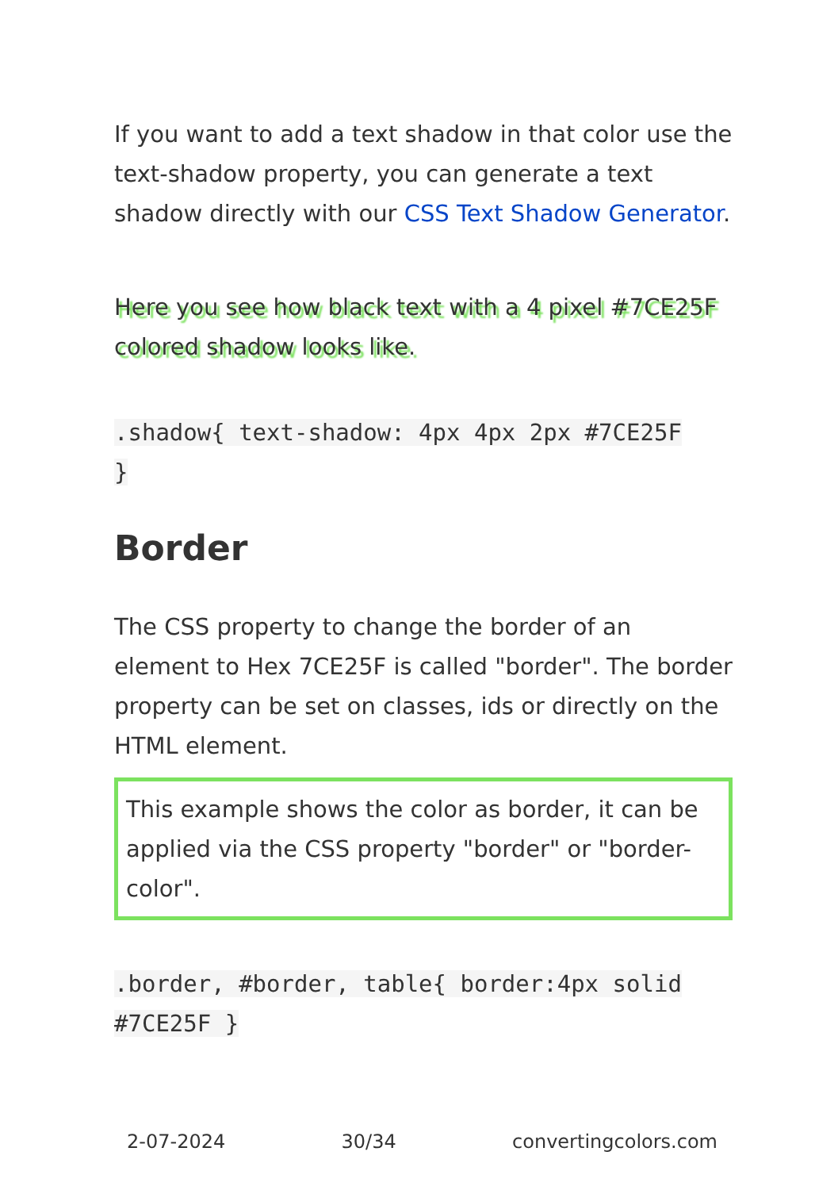If you want to add a text shadow in that color use the text-shadow property, you can generate a text shadow directly with our CSS Text Shadow Generator.
Here you see how black text with a 4 pixel #7CE25F colored shadow looks like.
.shadow{ text-shadow: 4px 4px 2px #7CE25F
}
Border
The CSS property to change the border of an element to Hex 7CE25F is called "border". The border property can be set on classes, ids or directly on the HTML element.
This example shows the color as border, it can be applied via the CSS property "border" or "border-color".
.border, #border, table{ border:4px solid
#7CE25F }
2-07-2024 30/34 convertingcolors.com